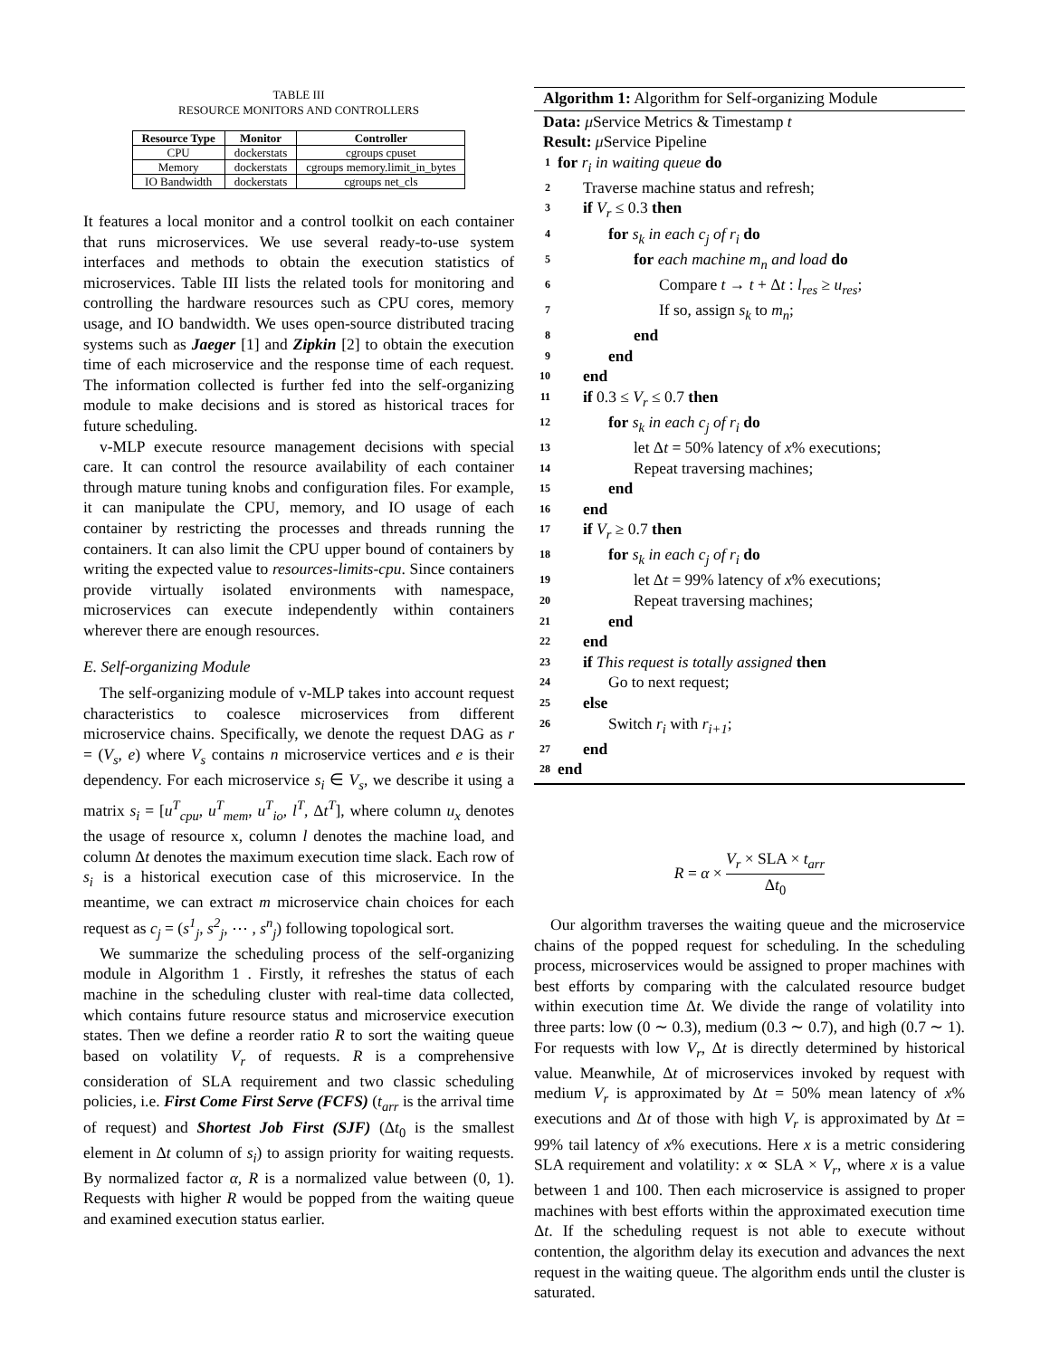TABLE III
RESOURCE MONITORS AND CONTROLLERS
| Resource Type | Monitor | Controller |
| --- | --- | --- |
| CPU | dockerstats | cgroups cpuset |
| Memory | dockerstats | cgroups memory.limit_in_bytes |
| IO Bandwidth | dockerstats | cgroups net_cls |
It features a local monitor and a control toolkit on each container that runs microservices. We use several ready-to-use system interfaces and methods to obtain the execution statistics of microservices. Table III lists the related tools for monitoring and controlling the hardware resources such as CPU cores, memory usage, and IO bandwidth. We uses open-source distributed tracing systems such as Jaeger [1] and Zipkin [2] to obtain the execution time of each microservice and the response time of each request. The information collected is further fed into the self-organizing module to make decisions and is stored as historical traces for future scheduling.
v-MLP execute resource management decisions with special care. It can control the resource availability of each container through mature tuning knobs and configuration files. For example, it can manipulate the CPU, memory, and IO usage of each container by restricting the processes and threads running the containers. It can also limit the CPU upper bound of containers by writing the expected value to resources-limits-cpu. Since containers provide virtually isolated environments with namespace, microservices can execute independently within containers wherever there are enough resources.
E. Self-organizing Module
The self-organizing module of v-MLP takes into account request characteristics to coalesce microservices from different microservice chains. Specifically, we denote the request DAG as r = (V<sub>s</sub>, e) where V<sub>s</sub> contains n microservice vertices and e is their dependency. For each microservice s<sub>i</sub> ∈ V<sub>s</sub>, we describe it using a matrix s<sub>i</sub> = [u<sup>T</sup><sub>cpu</sub>, u<sup>T</sup><sub>mem</sub>, u<sup>T</sup><sub>io</sub>, l<sup>T</sup>, Δt<sup>T</sup>], where column u<sub>x</sub> denotes the usage of resource x, column l denotes the machine load, and column Δt denotes the maximum execution time slack. Each row of s<sub>i</sub> is a historical execution case of this microservice. In the meantime, we can extract m microservice chain choices for each request as c<sub>j</sub> = (s<sup>1</sup><sub>j</sub>, s<sup>2</sup><sub>j</sub>, ⋯ , s<sup>n</sup><sub>j</sub>) following topological sort.
We summarize the scheduling process of the self-organizing module in Algorithm 1 . Firstly, it refreshes the status of each machine in the scheduling cluster with real-time data collected, which contains future resource status and microservice execution states. Then we define a reorder ratio R to sort the waiting queue based on volatility V<sub>r</sub> of requests. R is a comprehensive consideration of SLA requirement and two classic scheduling policies, i.e. First Come First Serve (FCFS) (t<sub>arr</sub> is the arrival time of request) and Shortest Job First (SJF) (Δt<sub>0</sub> is the smallest element in Δt column of s<sub>i</sub>) to assign priority for waiting requests. By normalized factor α, R is a normalized value between (0, 1). Requests with higher R would be popped from the waiting queue and examined execution status earlier.
Algorithm 1: Algorithm for Self-organizing Module
Data: μ Service Metrics & Timestamp t
Result: μ Service Pipeline
1 for r<sub>i</sub> in waiting queue do
2 Traverse machine status and refresh;
3 if V<sub>r</sub> ≤ 0.3 then
4 for s<sub>k</sub> in each c<sub>j</sub> of r<sub>i</sub> do
5 for each machine m<sub>n</sub> and load do
6 Compare t → t + Δt : l<sub>res</sub> ≥ u<sub>res</sub>;
7 If so, assign s<sub>k</sub> to m<sub>n</sub>;
8 end
9 end
10 end
11 if 0.3 ≤ V<sub>r</sub> ≤ 0.7 then
12 for s<sub>k</sub> in each c<sub>j</sub> of r<sub>i</sub> do
13 let Δt = 50% latency of x% executions;
14 Repeat traversing machines;
15 end
16 end
17 if V<sub>r</sub> ≥ 0.7 then
18 for s<sub>k</sub> in each c<sub>j</sub> of r<sub>i</sub> do
19 let Δt = 99% latency of x% executions;
20 Repeat traversing machines;
21 end
22 end
23 if This request is totally assigned then
24 Go to next request;
25 else
26 Switch r<sub>i</sub> with r<sub>i+1</sub>;
27 end
28 end
R = α × V<sub>r</sub> × SLA × t<sub>arr</sub> Δt<sub>0</sub>
Our algorithm traverses the waiting queue and the microservice chains of the popped request for scheduling. In the scheduling process, microservices would be assigned to proper machines with best efforts by comparing with the calculated resource budget within execution time Δt. We divide the range of volatility into three parts: low (0 ∼ 0.3), medium (0.3 ∼ 0.7), and high (0.7 ∼ 1). For requests with low V<sub>r</sub>, Δt is directly determined by historical value. Meanwhile, Δt of microservices invoked by request with medium V<sub>r</sub> is approximated by Δt = 50% mean latency of x% executions and Δt of those with high V<sub>r</sub> is approximated by Δt = 99% tail latency of x% executions. Here x is a metric considering SLA requirement and volatility: x ∝ SLA × V<sub>r</sub>, where x is a value between 1 and 100. Then each microservice is assigned to proper machines with best efforts within the approximated execution time Δt. If the scheduling request is not able to execute without contention, the algorithm delay its execution and advances the next request in the waiting queue. The algorithm ends until the cluster is saturated.